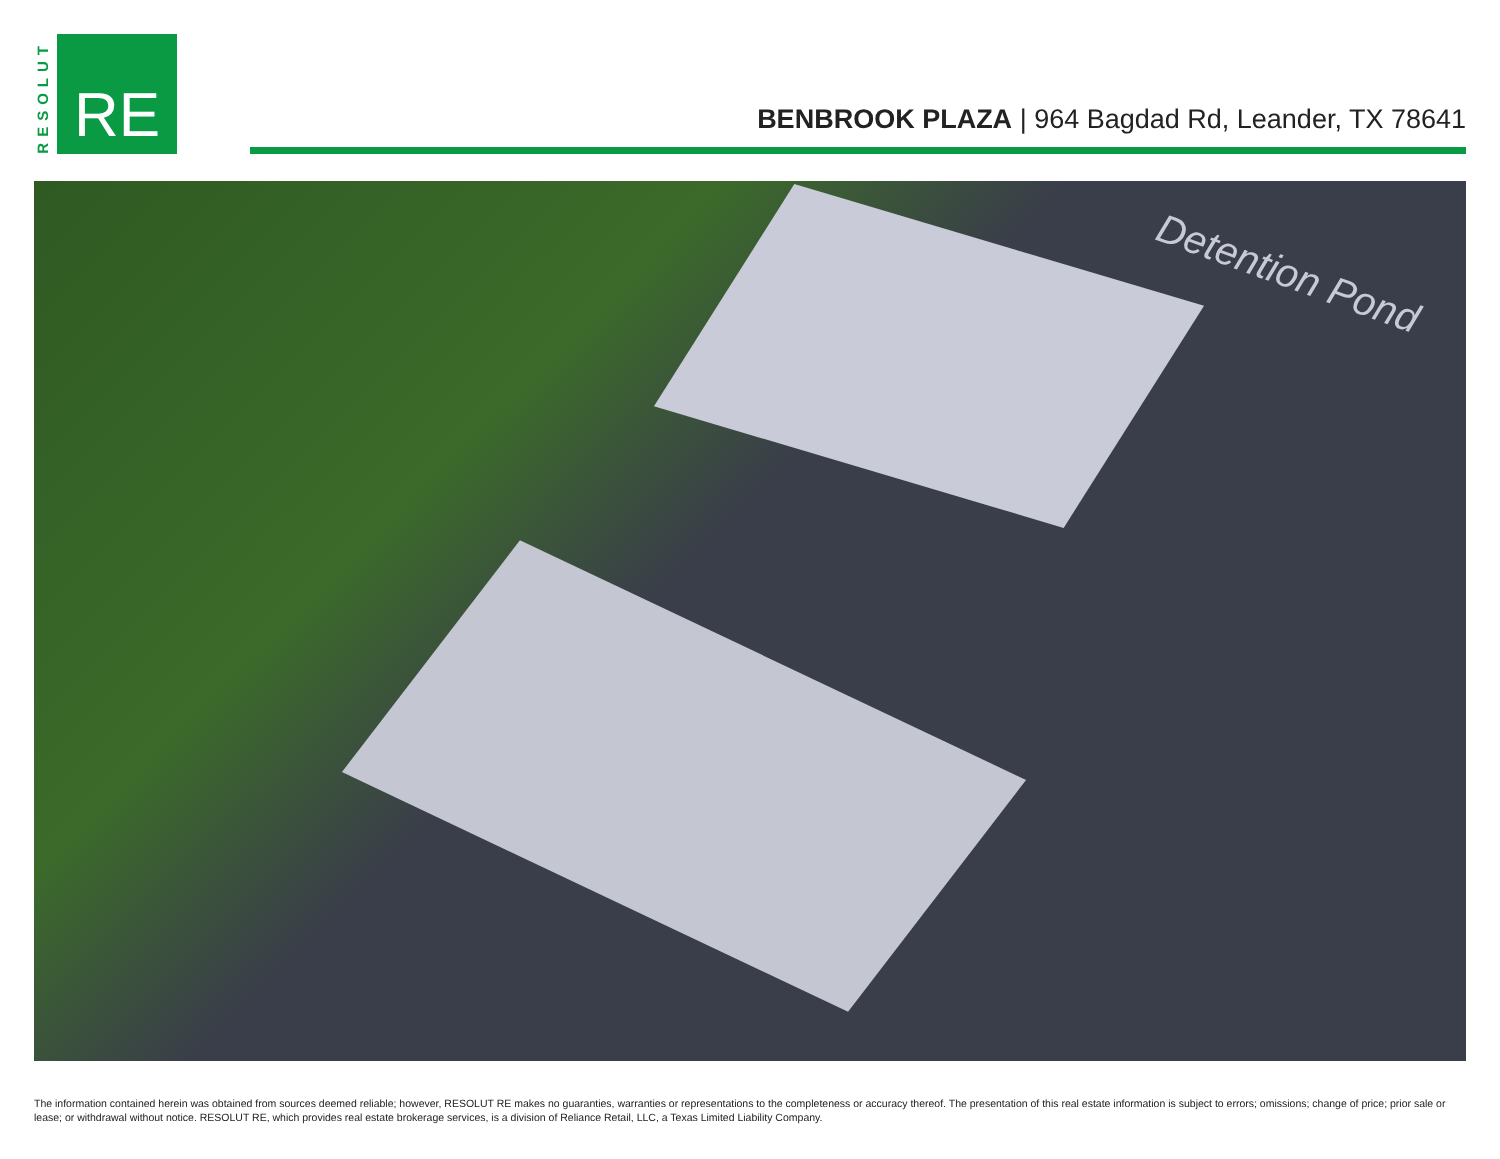RESOLUT
RE
BENBROOK PLAZA | 964 Bagdad Rd, Leander, TX 78641
Detention Pond
The information contained herein was obtained from sources deemed reliable; however, RESOLUT RE makes no guaranties, warranties or representations to the completeness or accuracy thereof. The presentation of this real estate information is subject to errors; omissions; change of price; prior sale or lease; or withdrawal without notice. RESOLUT RE, which provides real estate brokerage services, is a division of Reliance Retail, LLC, a Texas Limited Liability Company.